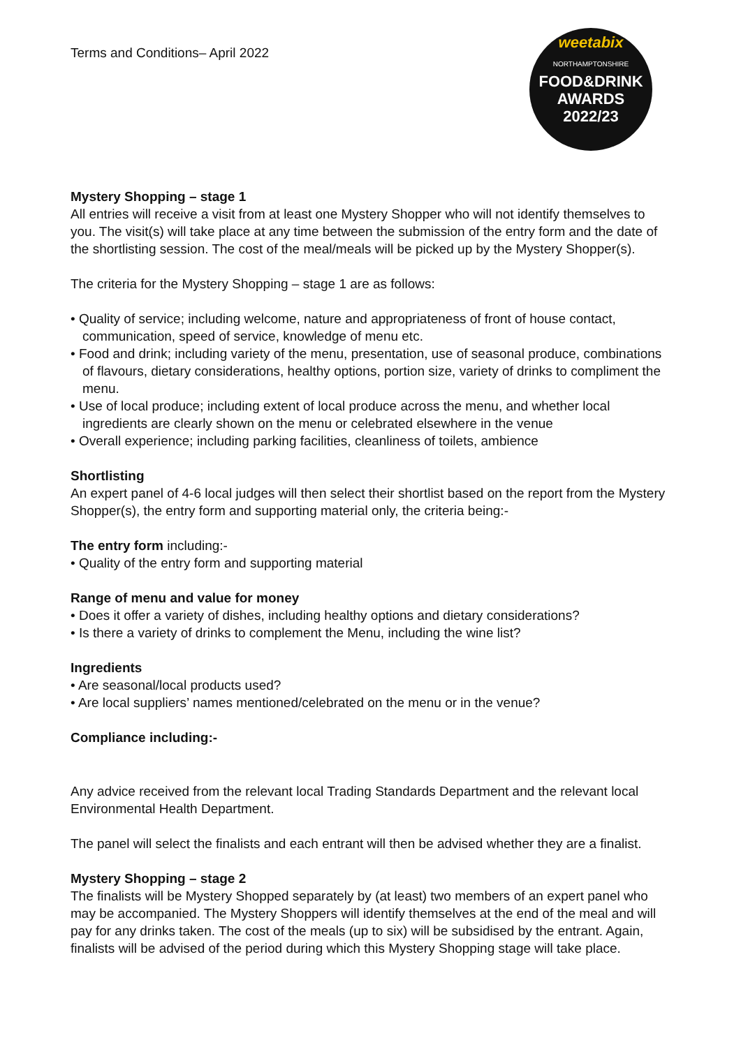Terms and Conditions– April 2022
weetabix
NORTHAMPTONSHIRE
FOOD&DRINK
AWARDS
2022/23
Mystery Shopping – stage 1
All entries will receive a visit from at least one Mystery Shopper who will not identify themselves to you. The visit(s) will take place at any time between the submission of the entry form and the date of the shortlisting session. The cost of the meal/meals will be picked up by the Mystery Shopper(s).
The criteria for the Mystery Shopping – stage 1 are as follows:
• Quality of service; including welcome, nature and appropriateness of front of house contact, communication, speed of service, knowledge of menu etc.
• Food and drink; including variety of the menu, presentation, use of seasonal produce, combinations of flavours, dietary considerations, healthy options, portion size, variety of drinks to compliment the menu.
• Use of local produce; including extent of local produce across the menu, and whether local ingredients are clearly shown on the menu or celebrated elsewhere in the venue
• Overall experience; including parking facilities, cleanliness of toilets, ambience
Shortlisting
An expert panel of 4-6 local judges will then select their shortlist based on the report from the Mystery Shopper(s), the entry form and supporting material only, the criteria being:-
The entry form including:-
• Quality of the entry form and supporting material
Range of menu and value for money
• Does it offer a variety of dishes, including healthy options and dietary considerations?
• Is there a variety of drinks to complement the Menu, including the wine list?
Ingredients
• Are seasonal/local products used?
• Are local suppliers’ names mentioned/celebrated on the menu or in the venue?
Compliance including:-
Any advice received from the relevant local Trading Standards Department and the relevant local Environmental Health Department.
The panel will select the finalists and each entrant will then be advised whether they are a finalist.
Mystery Shopping – stage 2
The finalists will be Mystery Shopped separately by (at least) two members of an expert panel who may be accompanied. The Mystery Shoppers will identify themselves at the end of the meal and will pay for any drinks taken. The cost of the meals (up to six) will be subsidised by the entrant. Again, finalists will be advised of the period during which this Mystery Shopping stage will take place.